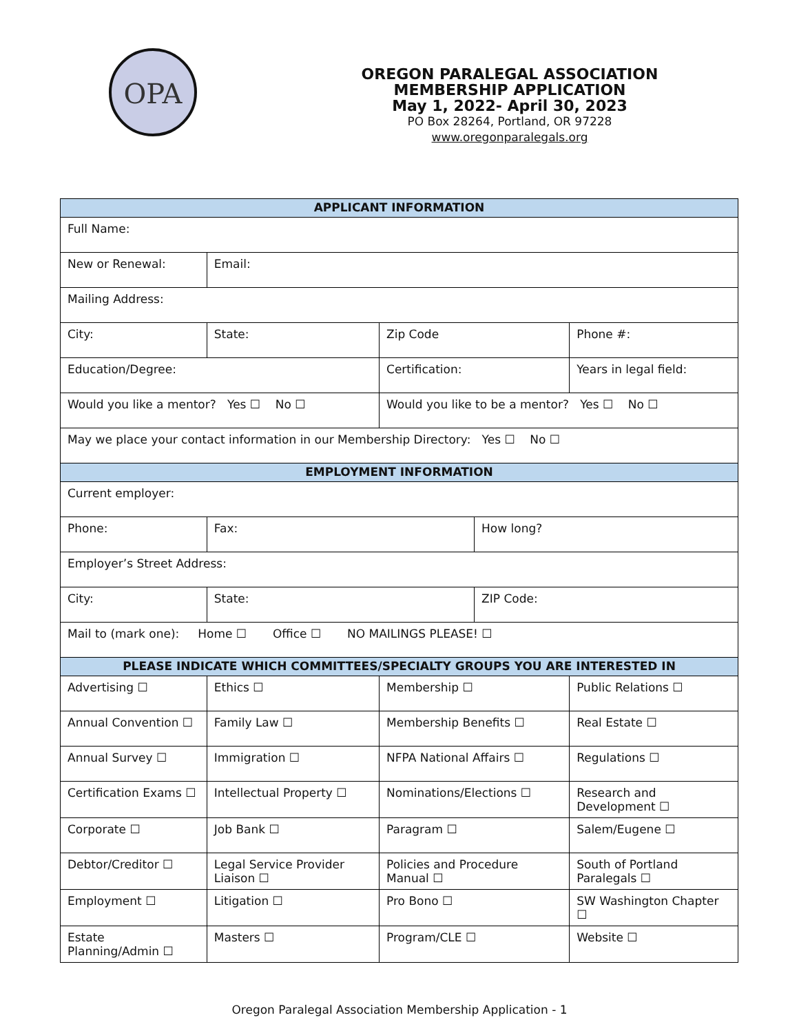OPA
OREGON PARALEGAL ASSOCIATION
MEMBERSHIP APPLICATION
May 1, 2022- April 30, 2023
PO Box 28264, Portland, OR 97228
www.oregonparalegals.org
| APPLICANT INFORMATION | | | | | |
| --- | --- | --- | --- | --- | --- |
| Full Name: | | | | | |
| New or Renewal: | Email: | | | | |
| Mailing Address: | | | | | |
| City: | State: | Zip Code | | | Phone #: |
| Education/Degree: | | Certification: | | | Years in legal field: |
| Would you like a mentor? Yes ☐ No ☐ | | | Would you like to be a mentor? Yes ☐ No ☐ | | |
| May we place your contact information in our Membership Directory: Yes ☐ No ☐ | | | | | |
| EMPLOYMENT INFORMATION | | | | | |
| Current employer: | | | | | |
| Phone: | Fax: | | | How long? | |
| Employer’s Street Address: | | | | | |
| City: | State: | | | ZIP Code: | |
| Mail to (mark one): Home ☐ Office ☐ NO MAILINGS PLEASE! ☐ | | | | | |
| PLEASE INDICATE WHICH COMMITTEES/SPECIALTY GROUPS YOU ARE INTERESTED IN | | | | | |
| Advertising ☐ | Ethics ☐ | | Membership ☐ | | Public Relations ☐ |
| Annual Convention ☐ | Family Law ☐ | | Membership Benefits ☐ | | Real Estate ☐ |
| Annual Survey ☐ | Immigration ☐ | | NFPA National Affairs ☐ | | Regulations ☐ |
| Certification Exams ☐ | Intellectual Property ☐ | | Nominations/Elections ☐ | | Research and Development ☐ |
| Corporate ☐ | Job Bank ☐ | | Paragram ☐ | | Salem/Eugene ☐ |
| Debtor/Creditor ☐ | Legal Service Provider Liaison ☐ | | Policies and Procedure Manual ☐ | | South of Portland Paralegals ☐ |
| Employment ☐ | Litigation ☐ | | Pro Bono ☐ | | SW Washington Chapter ☐ |
| Estate Planning/Admin ☐ | Masters ☐ | | Program/CLE ☐ | | Website ☐ |
Oregon Paralegal Association Membership Application - 1